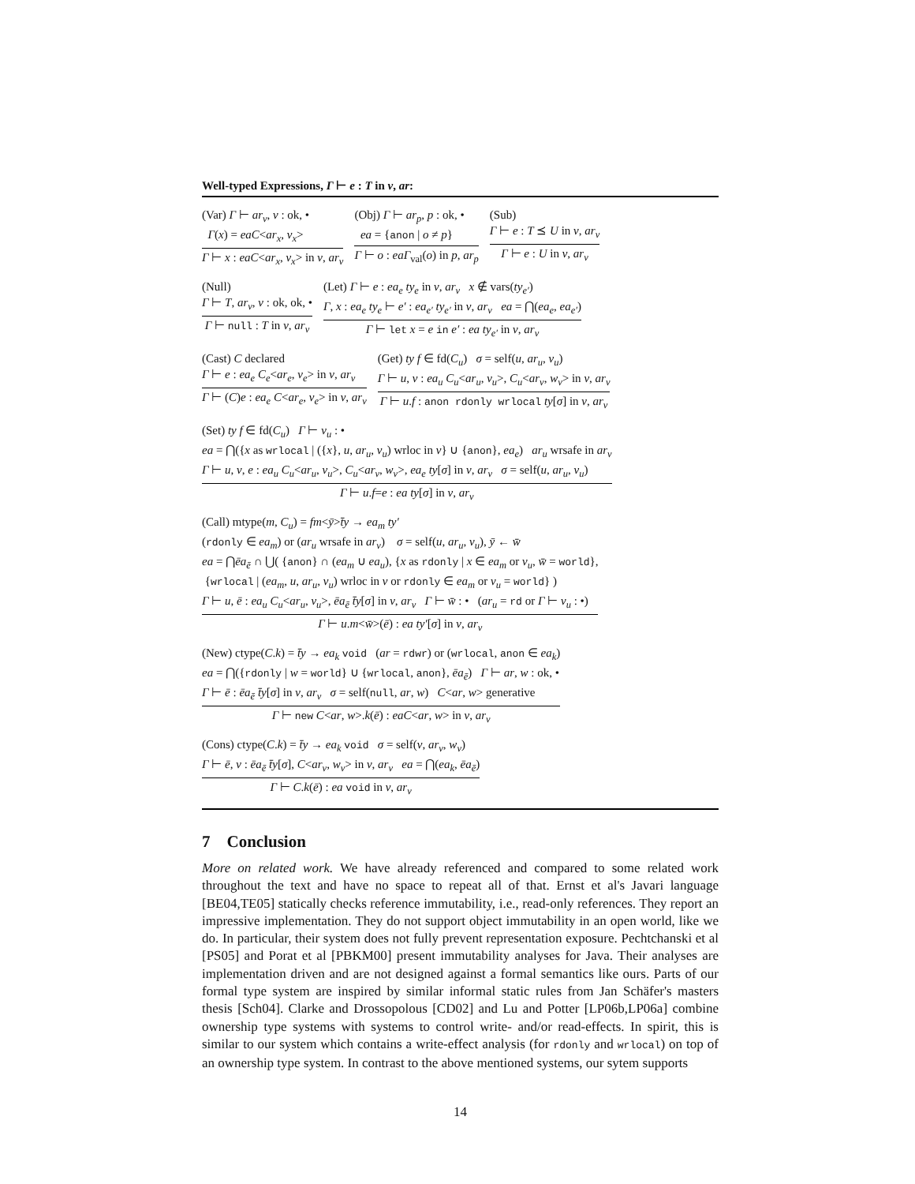Well-typed Expressions, Γ ⊢ e : T in v, ar:
(Var) Γ ⊢ ar<sub>v</sub>, v : ok, •
Γ(x) = eaC<ar<sub>x</sub>, v<sub>x</sub>>
Γ ⊢ x : eaC<ar<sub>x</sub>, v<sub>x</sub>> in v, ar<sub>v</sub>
(Obj) Γ ⊢ ar<sub>p</sub>, p : ok, •
ea = {anon | o ≠ p}
Γ ⊢ o : eaΓ<sub>val</sub>(o) in p, ar<sub>p</sub>
(Sub)
Γ ⊢ e : T ⪯ U in v, ar<sub>v</sub>
Γ ⊢ e : U in v, ar<sub>v</sub>
(Null)
Γ ⊢ T, ar<sub>v</sub>, v : ok, ok, •
Γ ⊢ null : T in v, ar<sub>v</sub>
(Let) Γ ⊢ e : ea<sub>e</sub> ty<sub>e</sub> in v, ar<sub>v</sub> x ∉ vars(ty<sub>e′</sub>)
Γ, x : ea<sub>e</sub> ty<sub>e</sub> ⊢ e′ : ea<sub>e′</sub> ty<sub>e′</sub> in v, ar<sub>v</sub> ea = ⋂(ea<sub>e</sub>, ea<sub>e′</sub>)
Γ ⊢ let x = e in e′ : ea ty<sub>e′</sub> in v, ar<sub>v</sub>
(Cast) C declared
Γ ⊢ e : ea<sub>e</sub> C<sub>e</sub><ar<sub>e</sub>, v<sub>e</sub>> in v, ar<sub>v</sub>
Γ ⊢ (C)e : ea<sub>e</sub> C<ar<sub>e</sub>, v<sub>e</sub>> in v, ar<sub>v</sub>
(Get) ty f ∈ fd(C<sub>u</sub>) σ = self(u, ar<sub>u</sub>, v<sub>u</sub>)
Γ ⊢ u, v : ea<sub>u</sub> C<sub>u</sub><ar<sub>u</sub>, v<sub>u</sub>>, C<sub>u</sub><ar<sub>v</sub>, w<sub>v</sub>> in v, ar<sub>v</sub>
Γ ⊢ u.f : anon rdonly wrlocal ty[σ] in v, ar<sub>v</sub>
(Set) ty f ∈ fd(C<sub>u</sub>) Γ ⊢ v<sub>u</sub> : •
ea = ⋂({x as wrlocal | ({x}, u, ar<sub>u</sub>, v<sub>u</sub>) wrloc in v} ∪ {anon}, ea<sub>e</sub>) ar<sub>u</sub> wrsafe in ar<sub>v</sub>
Γ ⊢ u, v, e : ea<sub>u</sub> C<sub>u</sub><ar<sub>u</sub>, v<sub>u</sub>>, C<sub>u</sub><ar<sub>v</sub>, w<sub>v</sub>>, ea<sub>e</sub> ty[σ] in v, ar<sub>v</sub> σ = self(u, ar<sub>u</sub>, v<sub>u</sub>)
Γ ⊢ u.f=e : ea ty[σ] in v, ar<sub>v</sub>
(Call) mtype(m, C<sub>u</sub>) = fm<ȳ>t̄y → ea<sub>m</sub> ty′
(rdonly ∈ ea<sub>m</sub>) or (ar<sub>u</sub> wrsafe in ar<sub>v</sub>) σ = self(u, ar<sub>u</sub>, v<sub>u</sub>), ȳ ← w̄
ea = ⋂ēa<sub>ē</sub> ∩ ⋃( {anon} ∩ (ea<sub>m</sub> ∪ ea<sub>u</sub>), {x as rdonly | x ∈ ea<sub>m</sub> or v<sub>u</sub>, w̄ = world},
{wrlocal | (ea<sub>m</sub>, u, ar<sub>u</sub>, v<sub>u</sub>) wrloc in v or rdonly ∈ ea<sub>m</sub> or v<sub>u</sub> = world} )
Γ ⊢ u, ē : ea<sub>u</sub> C<sub>u</sub><ar<sub>u</sub>, v<sub>u</sub>>, ēa<sub>ē</sub> t̄y[σ] in v, ar<sub>v</sub> Γ ⊢ w̄ : • (ar<sub>u</sub> = rd or Γ ⊢ v<sub>u</sub> : •)
Γ ⊢ u.m<w̄>(ē) : ea ty′[σ] in v, ar<sub>v</sub>
(New) ctype(C.k) = t̄y → ea<sub>k</sub> void (ar = rdwr) or (wrlocal, anon ∈ ea<sub>k</sub>)
ea = ⋂({rdonly | w = world} ∪ {wrlocal, anon}, ēa<sub>ē</sub>) Γ ⊢ ar, w : ok, •
Γ ⊢ ē : ēa<sub>ē</sub> t̄y[σ] in v, ar<sub>v</sub> σ = self(null, ar, w) C<ar, w> generative
Γ ⊢ new C<ar, w>.k(ē) : eaC<ar, w> in v, ar<sub>v</sub>
(Cons) ctype(C.k) = t̄y → ea<sub>k</sub> void σ = self(v, ar<sub>v</sub>, w<sub>v</sub>)
Γ ⊢ ē, v : ēa<sub>ē</sub> t̄y[σ], C<ar<sub>v</sub>, w<sub>v</sub>> in v, ar<sub>v</sub> ea = ⋂(ea<sub>k</sub>, ēa<sub>ē</sub>)
Γ ⊢ C.k(ē) : ea void in v, ar<sub>v</sub>
7 Conclusion
More on related work. We have already referenced and compared to some related work throughout the text and have no space to repeat all of that. Ernst et al's Javari language [BE04,TE05] statically checks reference immutability, i.e., read-only references. They report an impressive implementation. They do not support object immutability in an open world, like we do. In particular, their system does not fully prevent representation exposure. Pechtchanski et al [PS05] and Porat et al [PBKM00] present immutability analyses for Java. Their analyses are implementation driven and are not designed against a formal semantics like ours. Parts of our formal type system are inspired by similar informal static rules from Jan Schäfer's masters thesis [Sch04]. Clarke and Drossopolous [CD02] and Lu and Potter [LP06b,LP06a] combine ownership type systems with systems to control write- and/or read-effects. In spirit, this is similar to our system which contains a write-effect analysis (for rdonly and wrlocal) on top of an ownership type system. In contrast to the above mentioned systems, our sytem supports
14